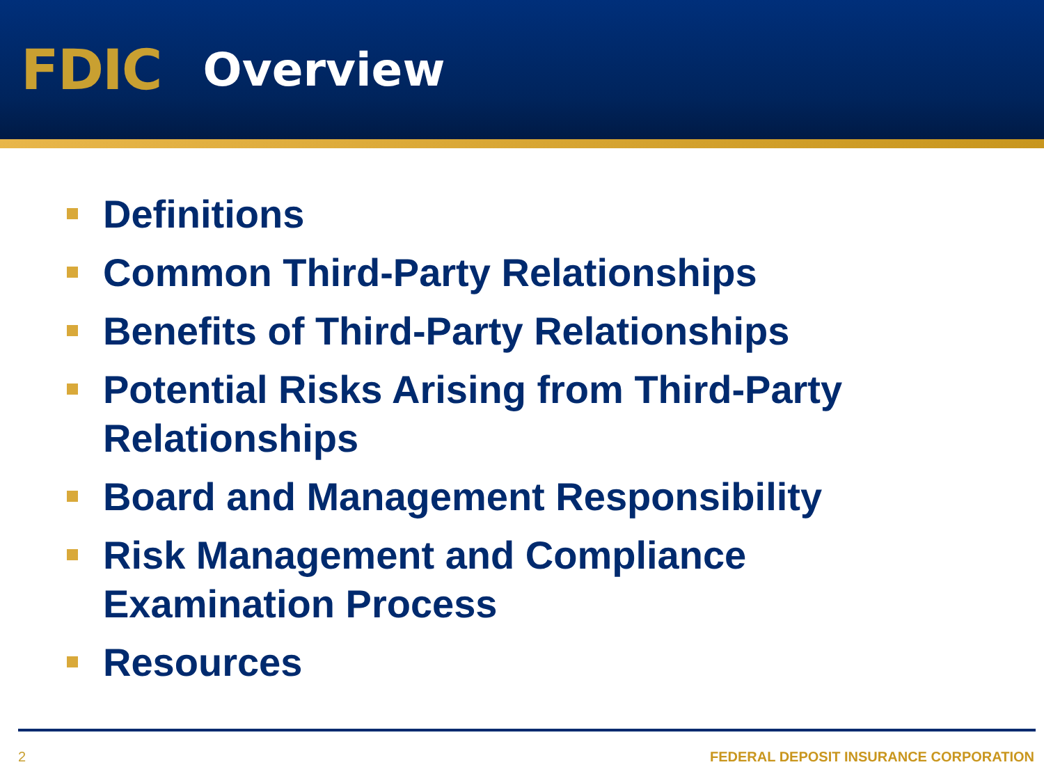FDIC
Overview
Definitions
Common Third-Party Relationships
Benefits of Third-Party Relationships
Potential Risks Arising from Third-Party Relationships
Board and Management Responsibility
Risk Management and Compliance Examination Process
Resources
2 FEDERAL DEPOSIT INSURANCE CORPORATION